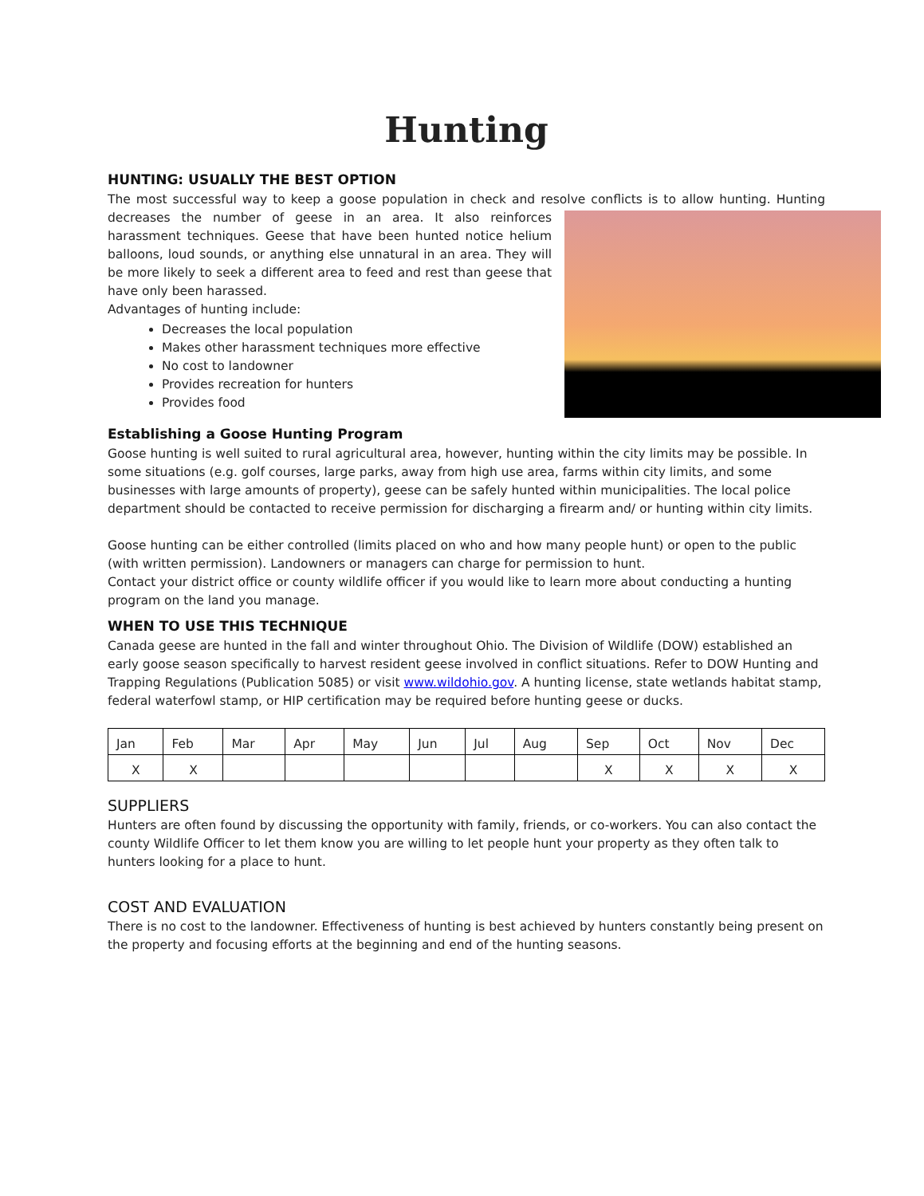Hunting
HUNTING: USUALLY THE BEST OPTION
The most successful way to keep a goose population in check and resolve conflicts is to allow hunting. Hunting decreases the number of geese in an area. It also reinforces harassment techniques. Geese that have been hunted notice helium balloons, loud sounds, or anything else unnatural in an area. They will be more likely to seek a different area to feed and rest than geese that have only been harassed.
Advantages of hunting include:
Decreases the local population
Makes other harassment techniques more effective
No cost to landowner
Provides recreation for hunters
Provides food
Establishing a Goose Hunting Program
Goose hunting is well suited to rural agricultural area, however, hunting within the city limits may be possible. In some situations (e.g. golf courses, large parks, away from high use area, farms within city limits, and some businesses with large amounts of property), geese can be safely hunted within municipalities. The local police department should be contacted to receive permission for discharging a firearm and/ or hunting within city limits.
Goose hunting can be either controlled (limits placed on who and how many people hunt) or open to the public (with written permission). Landowners or managers can charge for permission to hunt.
Contact your district office or county wildlife officer if you would like to learn more about conducting a hunting program on the land you manage.
WHEN TO USE THIS TECHNIQUE
Canada geese are hunted in the fall and winter throughout Ohio. The Division of Wildlife (DOW) established an early goose season specifically to harvest resident geese involved in conflict situations. Refer to DOW Hunting and Trapping Regulations (Publication 5085) or visit www.wildohio.gov. A hunting license, state wetlands habitat stamp, federal waterfowl stamp, or HIP certification may be required before hunting geese or ducks.
| Jan | Feb | Mar | Apr | May | Jun | Jul | Aug | Sep | Oct | Nov | Dec |
| X | X | | | | | | | X | X | X | X |
SUPPLIERS
Hunters are often found by discussing the opportunity with family, friends, or co-workers. You can also contact the county Wildlife Officer to let them know you are willing to let people hunt your property as they often talk to hunters looking for a place to hunt.
COST AND EVALUATION
There is no cost to the landowner. Effectiveness of hunting is best achieved by hunters constantly being present on the property and focusing efforts at the beginning and end of the hunting seasons.